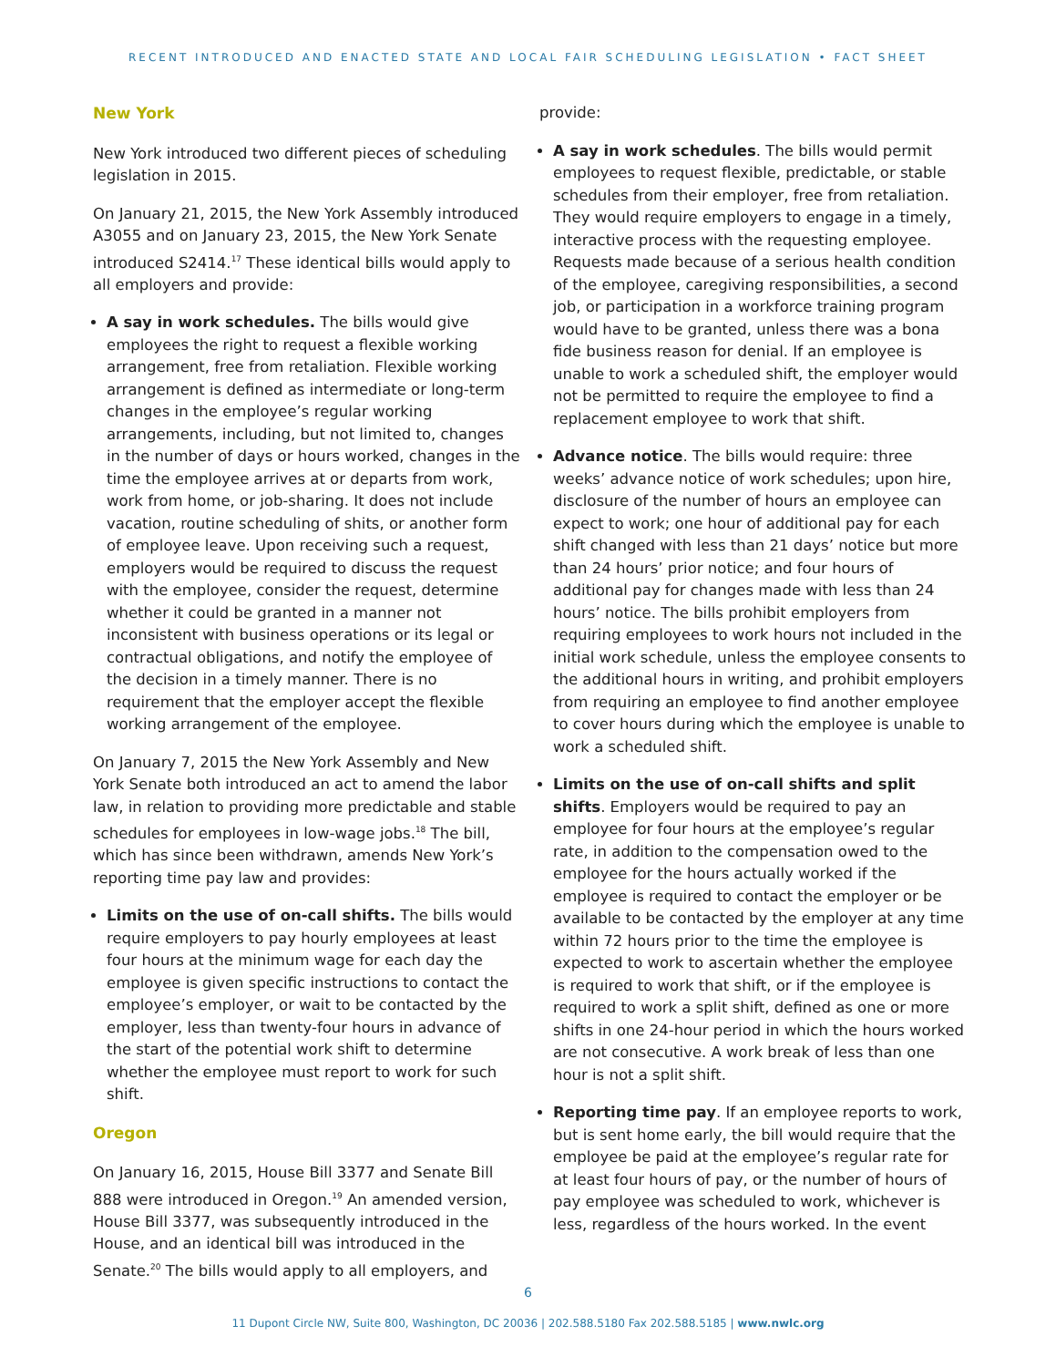RECENT INTRODUCED AND ENACTED STATE AND LOCAL FAIR SCHEDULING LEGISLATION • FACT SHEET
New York
New York introduced two different pieces of scheduling legislation in 2015.
On January 21, 2015, the New York Assembly introduced A3055 and on January 23, 2015, the New York Senate introduced S2414.<sup>17</sup> These identical bills would apply to all employers and provide:
A say in work schedules. The bills would give employees the right to request a flexible working arrangement, free from retaliation. Flexible working arrangement is defined as intermediate or long-term changes in the employee’s regular working arrangements, including, but not limited to, changes in the number of days or hours worked, changes in the time the employee arrives at or departs from work, work from home, or job-sharing. It does not include vacation, routine scheduling of shits, or another form of employee leave. Upon receiving such a request, employers would be required to discuss the request with the employee, consider the request, determine whether it could be granted in a manner not inconsistent with business operations or its legal or contractual obligations, and notify the employee of the decision in a timely manner. There is no requirement that the employer accept the flexible working arrangement of the employee.
On January 7, 2015 the New York Assembly and New York Senate both introduced an act to amend the labor law, in relation to providing more predictable and stable schedules for employees in low-wage jobs.<sup>18</sup> The bill, which has since been withdrawn, amends New York’s reporting time pay law and provides:
Limits on the use of on-call shifts. The bills would require employers to pay hourly employees at least four hours at the minimum wage for each day the employee is given specific instructions to contact the employee’s employer, or wait to be contacted by the employer, less than twenty-four hours in advance of the start of the potential work shift to determine whether the employee must report to work for such shift.
Oregon
On January 16, 2015, House Bill 3377 and Senate Bill 888 were introduced in Oregon.<sup>19</sup> An amended version, House Bill 3377, was subsequently introduced in the House, and an identical bill was introduced in the Senate.<sup>20</sup> The bills would apply to all employers, and
provide:
A say in work schedules. The bills would permit employees to request flexible, predictable, or stable schedules from their employer, free from retaliation. They would require employers to engage in a timely, interactive process with the requesting employee. Requests made because of a serious health condition of the employee, caregiving responsibilities, a second job, or participation in a workforce training program would have to be granted, unless there was a bona fide business reason for denial. If an employee is unable to work a scheduled shift, the employer would not be permitted to require the employee to find a replacement employee to work that shift.
Advance notice. The bills would require: three weeks’ advance notice of work schedules; upon hire, disclosure of the number of hours an employee can expect to work; one hour of additional pay for each shift changed with less than 21 days’ notice but more than 24 hours’ prior notice; and four hours of additional pay for changes made with less than 24 hours’ notice. The bills prohibit employers from requiring employees to work hours not included in the initial work schedule, unless the employee consents to the additional hours in writing, and prohibit employers from requiring an employee to find another employee to cover hours during which the employee is unable to work a scheduled shift.
Limits on the use of on-call shifts and split shifts. Employers would be required to pay an employee for four hours at the employee’s regular rate, in addition to the compensation owed to the employee for the hours actually worked if the employee is required to contact the employer or be available to be contacted by the employer at any time within 72 hours prior to the time the employee is expected to work to ascertain whether the employee is required to work that shift, or if the employee is required to work a split shift, defined as one or more shifts in one 24-hour period in which the hours worked are not consecutive. A work break of less than one hour is not a split shift.
Reporting time pay. If an employee reports to work, but is sent home early, the bill would require that the employee be paid at the employee’s regular rate for at least four hours of pay, or the number of hours of pay employee was scheduled to work, whichever is less, regardless of the hours worked. In the event
6
11 Dupont Circle NW, Suite 800, Washington, DC 20036 | 202.588.5180 Fax 202.588.5185 | www.nwlc.org